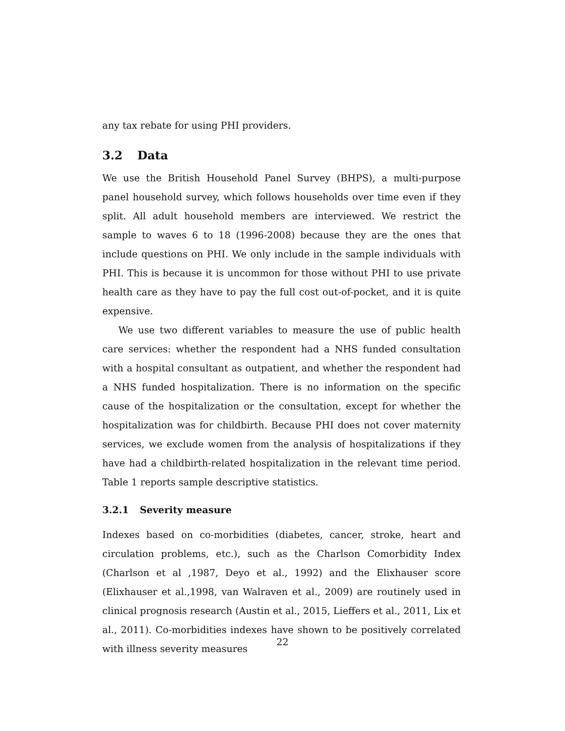any tax rebate for using PHI providers.
3.2 Data
We use the British Household Panel Survey (BHPS), a multi-purpose panel household survey, which follows households over time even if they split. All adult household members are interviewed. We restrict the sample to waves 6 to 18 (1996-2008) because they are the ones that include questions on PHI. We only include in the sample individuals with PHI. This is because it is uncommon for those without PHI to use private health care as they have to pay the full cost out-of-pocket, and it is quite expensive.
We use two different variables to measure the use of public health care services: whether the respondent had a NHS funded consultation with a hospital consultant as outpatient, and whether the respondent had a NHS funded hospitalization. There is no information on the specific cause of the hospitalization or the consultation, except for whether the hospitalization was for childbirth. Because PHI does not cover maternity services, we exclude women from the analysis of hospitalizations if they have had a childbirth-related hospitalization in the relevant time period. Table 1 reports sample descriptive statistics.
3.2.1 Severity measure
Indexes based on co-morbidities (diabetes, cancer, stroke, heart and circulation problems, etc.), such as the Charlson Comorbidity Index (Charlson et al ,1987, Deyo et al., 1992) and the Elixhauser score (Elixhauser et al.,1998, van Walraven et al., 2009) are routinely used in clinical prognosis research (Austin et al., 2015, Lieffers et al., 2011, Lix et al., 2011). Co-morbidities indexes have shown to be positively correlated with illness severity measures
22